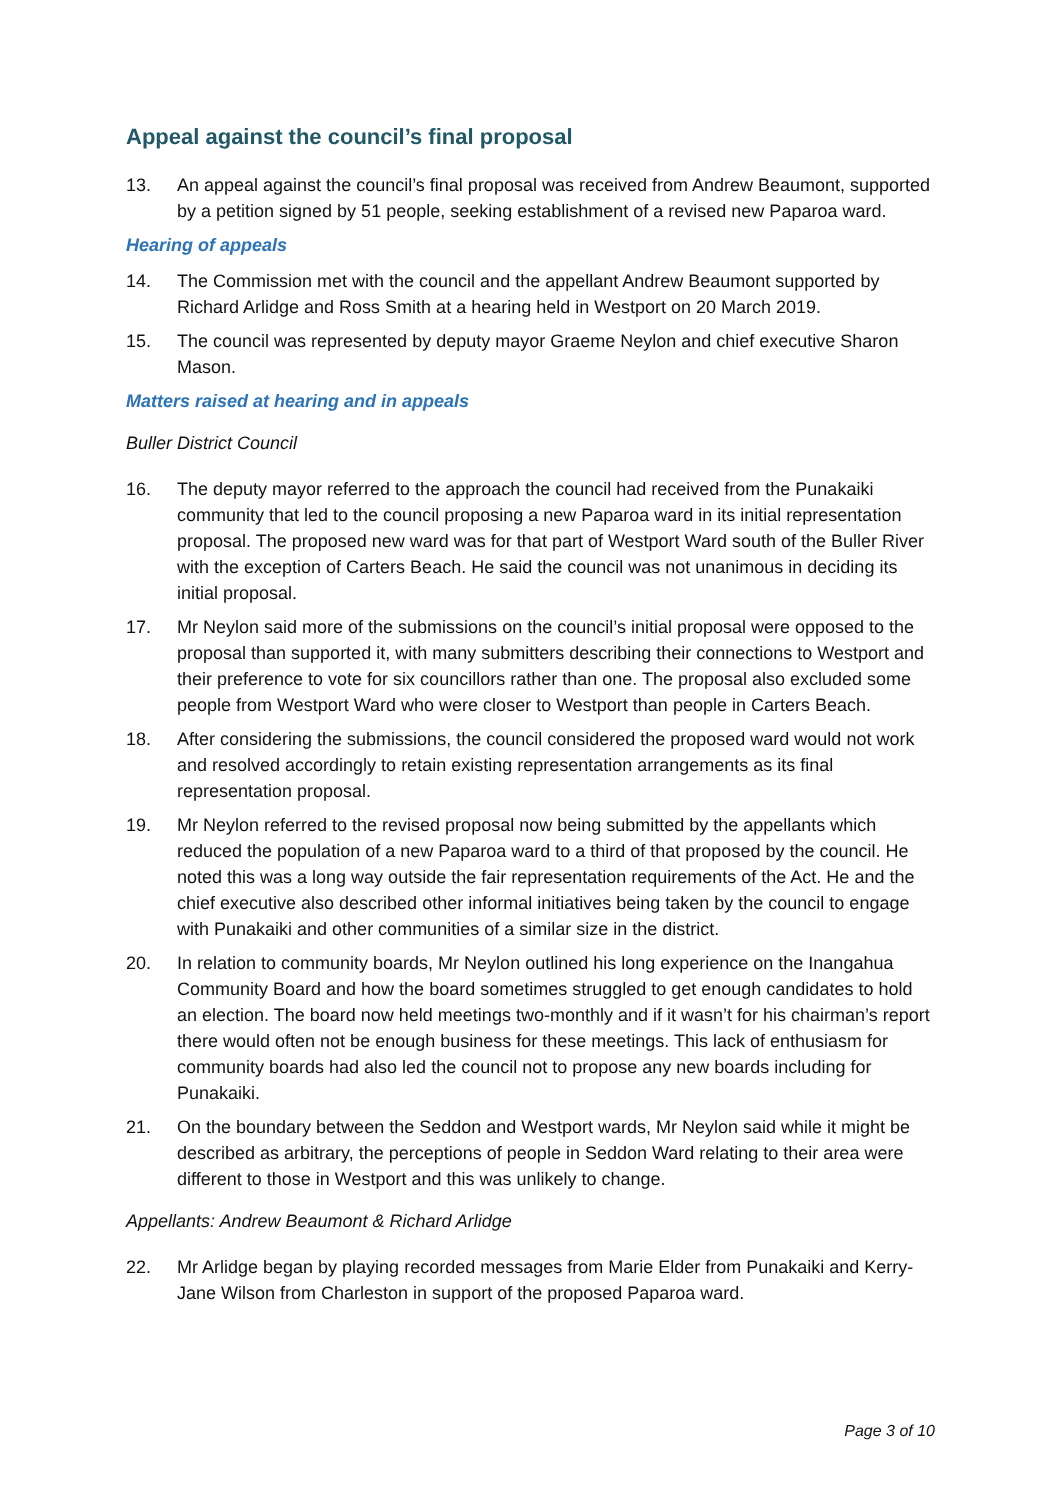Appeal against the council’s final proposal
13. An appeal against the council’s final proposal was received from Andrew Beaumont, supported by a petition signed by 51 people, seeking establishment of a revised new Paparoa ward.
Hearing of appeals
14. The Commission met with the council and the appellant Andrew Beaumont supported by Richard Arlidge and Ross Smith at a hearing held in Westport on 20 March 2019.
15. The council was represented by deputy mayor Graeme Neylon and chief executive Sharon Mason.
Matters raised at hearing and in appeals
Buller District Council
16. The deputy mayor referred to the approach the council had received from the Punakaiki community that led to the council proposing a new Paparoa ward in its initial representation proposal. The proposed new ward was for that part of Westport Ward south of the Buller River with the exception of Carters Beach. He said the council was not unanimous in deciding its initial proposal.
17. Mr Neylon said more of the submissions on the council’s initial proposal were opposed to the proposal than supported it, with many submitters describing their connections to Westport and their preference to vote for six councillors rather than one. The proposal also excluded some people from Westport Ward who were closer to Westport than people in Carters Beach.
18. After considering the submissions, the council considered the proposed ward would not work and resolved accordingly to retain existing representation arrangements as its final representation proposal.
19. Mr Neylon referred to the revised proposal now being submitted by the appellants which reduced the population of a new Paparoa ward to a third of that proposed by the council. He noted this was a long way outside the fair representation requirements of the Act. He and the chief executive also described other informal initiatives being taken by the council to engage with Punakaiki and other communities of a similar size in the district.
20. In relation to community boards, Mr Neylon outlined his long experience on the Inangahua Community Board and how the board sometimes struggled to get enough candidates to hold an election. The board now held meetings two-monthly and if it wasn’t for his chairman’s report there would often not be enough business for these meetings. This lack of enthusiasm for community boards had also led the council not to propose any new boards including for Punakaiki.
21. On the boundary between the Seddon and Westport wards, Mr Neylon said while it might be described as arbitrary, the perceptions of people in Seddon Ward relating to their area were different to those in Westport and this was unlikely to change.
Appellants: Andrew Beaumont & Richard Arlidge
22. Mr Arlidge began by playing recorded messages from Marie Elder from Punakaiki and Kerry-Jane Wilson from Charleston in support of the proposed Paparoa ward.
Page 3 of 10